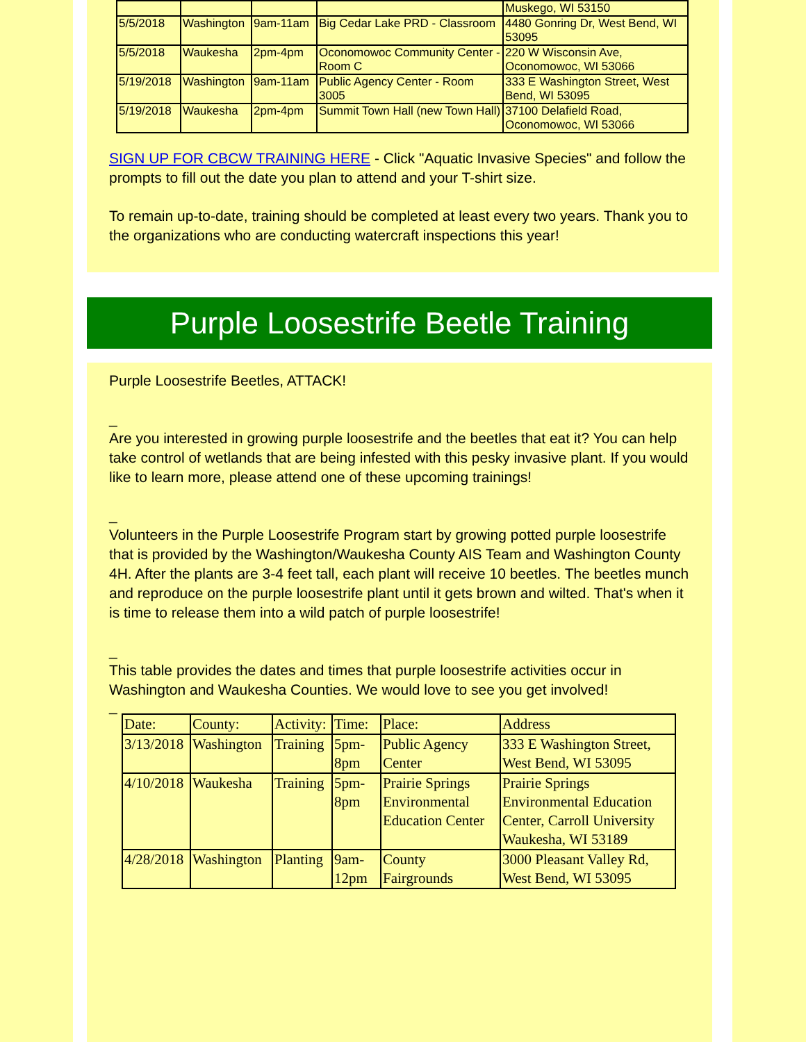| | | | | Muskego, WI 53150 |
| 5/5/2018 | Washington | 9am-11am | Big Cedar Lake PRD - Classroom | 4480 Gonring Dr, West Bend, WI 53095 |
| 5/5/2018 | Waukesha | 2pm-4pm | Oconomowoc Community Center - Room C | 220 W Wisconsin Ave, Oconomowoc, WI 53066 |
| 5/19/2018 | Washington | 9am-11am | Public Agency Center - Room 3005 | 333 E Washington Street, West Bend, WI 53095 |
| 5/19/2018 | Waukesha | 2pm-4pm | Summit Town Hall (new Town Hall) | 37100 Delafield Road, Oconomowoc, WI 53066 |
SIGN UP FOR CBCW TRAINING HERE - Click "Aquatic Invasive Species" and follow the prompts to fill out the date you plan to attend and your T-shirt size.
To remain up-to-date, training should be completed at least every two years. Thank you to the organizations who are conducting watercraft inspections this year!
Purple Loosestrife Beetle Training
Purple Loosestrife Beetles, ATTACK!
_
Are you interested in growing purple loosestrife and the beetles that eat it? You can help take control of wetlands that are being infested with this pesky invasive plant. If you would like to learn more, please attend one of these upcoming trainings!
_
Volunteers in the Purple Loosestrife Program start by growing potted purple loosestrife that is provided by the Washington/Waukesha County AIS Team and Washington County 4H. After the plants are 3-4 feet tall, each plant will receive 10 beetles. The beetles munch and reproduce on the purple loosestrife plant until it gets brown and wilted. That's when it is time to release them into a wild patch of purple loosestrife!
_
This table provides the dates and times that purple loosestrife activities occur in Washington and Waukesha Counties. We would love to see you get involved!
_
| Date: | County: | Activity: | Time: | Place: | Address |
| 3/13/2018 | Washington | Training | 5pm-8pm | Public Agency Center | 333 E Washington Street, West Bend, WI 53095 |
| 4/10/2018 | Waukesha | Training | 5pm-8pm | Prairie Springs Environmental Education Center | Prairie Springs Environmental Education Center, Carroll University Waukesha, WI 53189 |
| 4/28/2018 | Washington | Planting | 9am-12pm | County Fairgrounds | 3000 Pleasant Valley Rd, West Bend, WI 53095 |